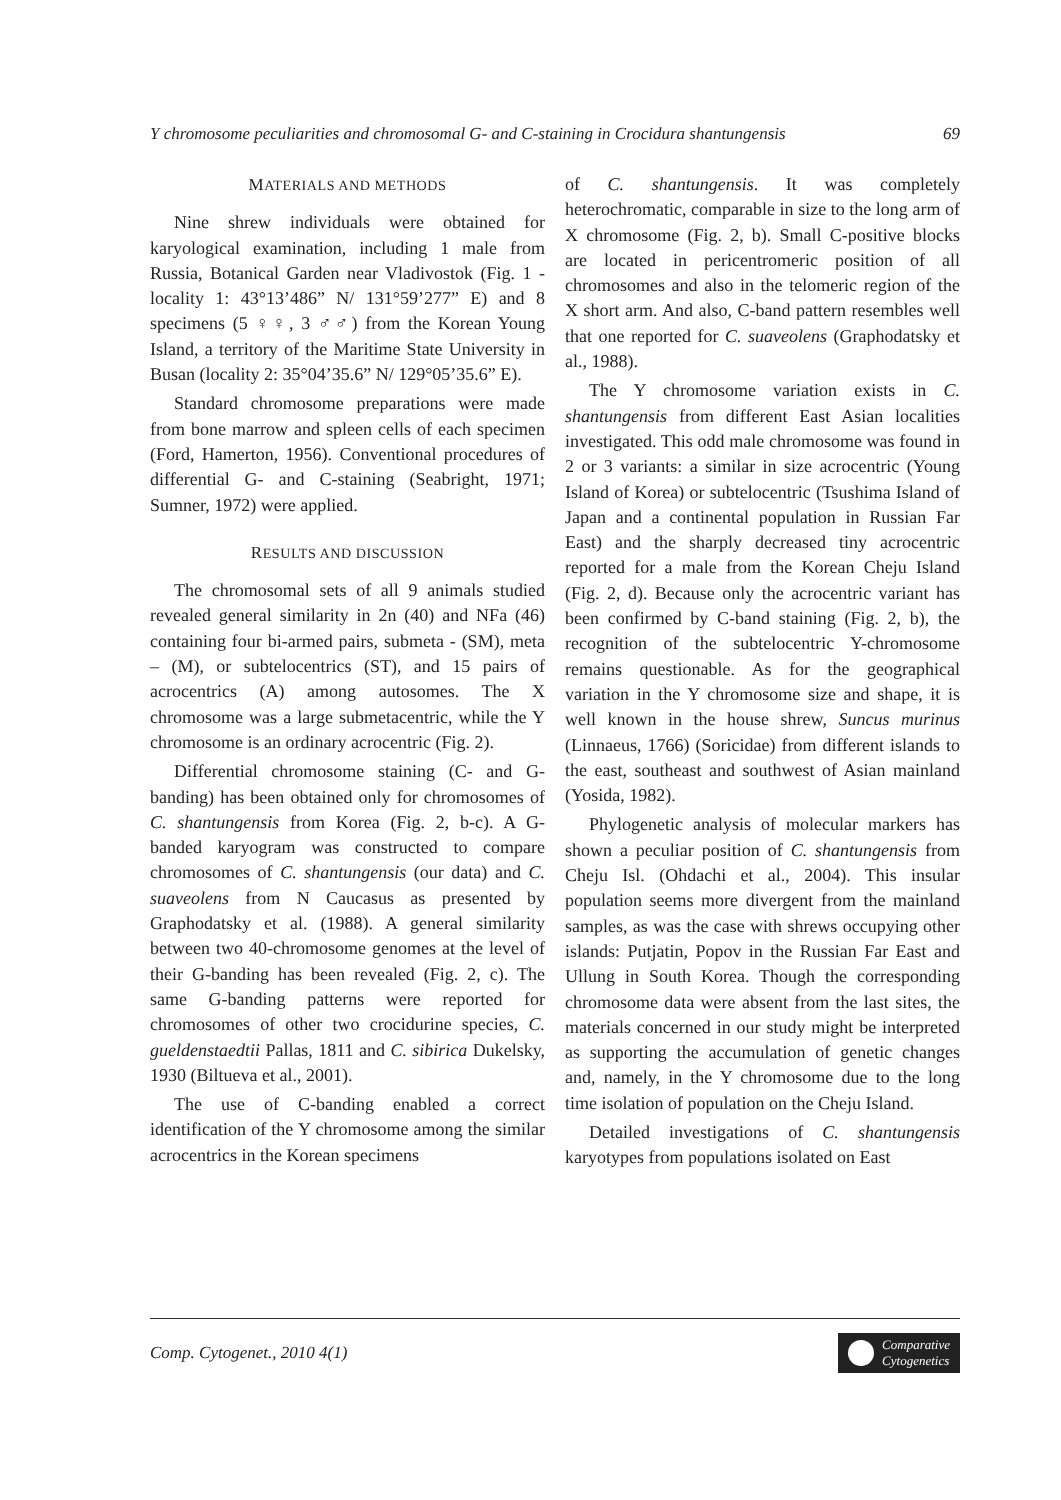Y chromosome peculiarities and chromosomal G- and C-staining in Crocidura shantungensis 69
MATERIALS AND METHODS
Nine shrew individuals were obtained for karyological examination, including 1 male from Russia, Botanical Garden near Vladivostok (Fig. 1 - locality 1: 43°13’486” N/ 131°59’277” E) and 8 specimens (5 ♀♀, 3 ♂♂) from the Korean Young Island, a territory of the Maritime State University in Busan (locality 2: 35°04’35.6” N/ 129°05’35.6” E).
Standard chromosome preparations were made from bone marrow and spleen cells of each specimen (Ford, Hamerton, 1956). Conventional procedures of differential G- and C-staining (Seabright, 1971; Sumner, 1972) were applied.
RESULTS AND DISCUSSION
The chromosomal sets of all 9 animals studied revealed general similarity in 2n (40) and NFa (46) containing four bi-armed pairs, submeta - (SM), meta – (M), or subtelocentrics (ST), and 15 pairs of acrocentrics (A) among autosomes. The X chromosome was a large submetacentric, while the Y chromosome is an ordinary acrocentric (Fig. 2).
Differential chromosome staining (C- and G- banding) has been obtained only for chromosomes of C. shantungensis from Korea (Fig. 2, b-c). A G-banded karyogram was constructed to compare chromosomes of C. shantungensis (our data) and C. suaveolens from N Caucasus as presented by Graphodatsky et al. (1988). A general similarity between two 40-chromosome genomes at the level of their G-banding has been revealed (Fig. 2, c). The same G-banding patterns were reported for chromosomes of other two crocidurine species, C. gueldenstaedtii Pallas, 1811 and C. sibirica Dukelsky, 1930 (Biltueva et al., 2001).
The use of C-banding enabled a correct identification of the Y chromosome among the similar acrocentrics in the Korean specimens
of C. shantungensis. It was completely heterochromatic, comparable in size to the long arm of X chromosome (Fig. 2, b). Small C-positive blocks are located in pericentromeric position of all chromosomes and also in the telomeric region of the X short arm. And also, C-band pattern resembles well that one reported for C. suaveolens (Graphodatsky et al., 1988).
The Y chromosome variation exists in C. shantungensis from different East Asian localities investigated. This odd male chromosome was found in 2 or 3 variants: a similar in size acrocentric (Young Island of Korea) or subtelocentric (Tsushima Island of Japan and a continental population in Russian Far East) and the sharply decreased tiny acrocentric reported for a male from the Korean Cheju Island (Fig. 2, d). Because only the acrocentric variant has been confirmed by C-band staining (Fig. 2, b), the recognition of the subtelocentric Y-chromosome remains questionable. As for the geographical variation in the Y chromosome size and shape, it is well known in the house shrew, Suncus murinus (Linnaeus, 1766) (Soricidae) from different islands to the east, southeast and southwest of Asian mainland (Yosida, 1982).
Phylogenetic analysis of molecular markers has shown a peculiar position of C. shantungensis from Cheju Isl. (Ohdachi et al., 2004). This insular population seems more divergent from the mainland samples, as was the case with shrews occupying other islands: Putjatin, Popov in the Russian Far East and Ullung in South Korea. Though the corresponding chromosome data were absent from the last sites, the materials concerned in our study might be interpreted as supporting the accumulation of genetic changes and, namely, in the Y chromosome due to the long time isolation of population on the Cheju Island.
Detailed investigations of C. shantungensis karyotypes from populations isolated on East
Comp. Cytogenet., 2010 4(1)
Comparative
Cytogenetics